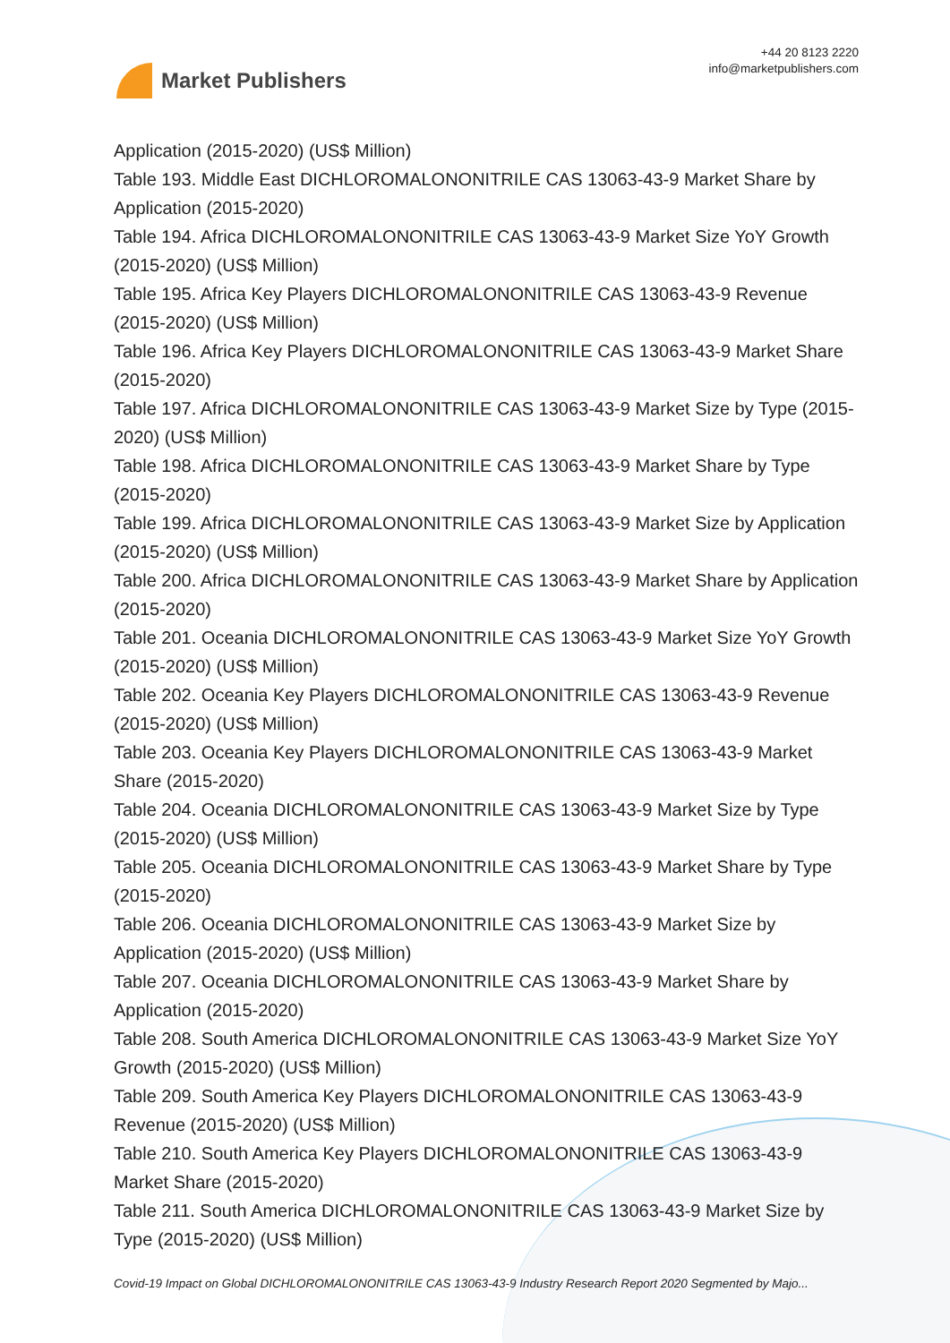Market Publishers
+44 20 8123 2220
info@marketpublishers.com
Application (2015-2020) (US$ Million)
Table 193. Middle East DICHLOROMALONONITRILE CAS 13063-43-9 Market Share by Application (2015-2020)
Table 194. Africa DICHLOROMALONONITRILE CAS 13063-43-9 Market Size YoY Growth (2015-2020) (US$ Million)
Table 195. Africa Key Players DICHLOROMALONONITRILE CAS 13063-43-9 Revenue (2015-2020) (US$ Million)
Table 196. Africa Key Players DICHLOROMALONONITRILE CAS 13063-43-9 Market Share (2015-2020)
Table 197. Africa DICHLOROMALONONITRILE CAS 13063-43-9 Market Size by Type (2015-2020) (US$ Million)
Table 198. Africa DICHLOROMALONONITRILE CAS 13063-43-9 Market Share by Type (2015-2020)
Table 199. Africa DICHLOROMALONONITRILE CAS 13063-43-9 Market Size by Application (2015-2020) (US$ Million)
Table 200. Africa DICHLOROMALONONITRILE CAS 13063-43-9 Market Share by Application (2015-2020)
Table 201. Oceania DICHLOROMALONONITRILE CAS 13063-43-9 Market Size YoY Growth (2015-2020) (US$ Million)
Table 202. Oceania Key Players DICHLOROMALONONITRILE CAS 13063-43-9 Revenue (2015-2020) (US$ Million)
Table 203. Oceania Key Players DICHLOROMALONONITRILE CAS 13063-43-9 Market Share (2015-2020)
Table 204. Oceania DICHLOROMALONONITRILE CAS 13063-43-9 Market Size by Type (2015-2020) (US$ Million)
Table 205. Oceania DICHLOROMALONONITRILE CAS 13063-43-9 Market Share by Type (2015-2020)
Table 206. Oceania DICHLOROMALONONITRILE CAS 13063-43-9 Market Size by Application (2015-2020) (US$ Million)
Table 207. Oceania DICHLOROMALONONITRILE CAS 13063-43-9 Market Share by Application (2015-2020)
Table 208. South America DICHLOROMALONONITRILE CAS 13063-43-9 Market Size YoY Growth (2015-2020) (US$ Million)
Table 209. South America Key Players DICHLOROMALONONITRILE CAS 13063-43-9 Revenue (2015-2020) (US$ Million)
Table 210. South America Key Players DICHLOROMALONONITRILE CAS 13063-43-9 Market Share (2015-2020)
Table 211. South America DICHLOROMALONONITRILE CAS 13063-43-9 Market Size by Type (2015-2020) (US$ Million)
Covid-19 Impact on Global DICHLOROMALONONITRILE CAS 13063-43-9 Industry Research Report 2020 Segmented by Majo...